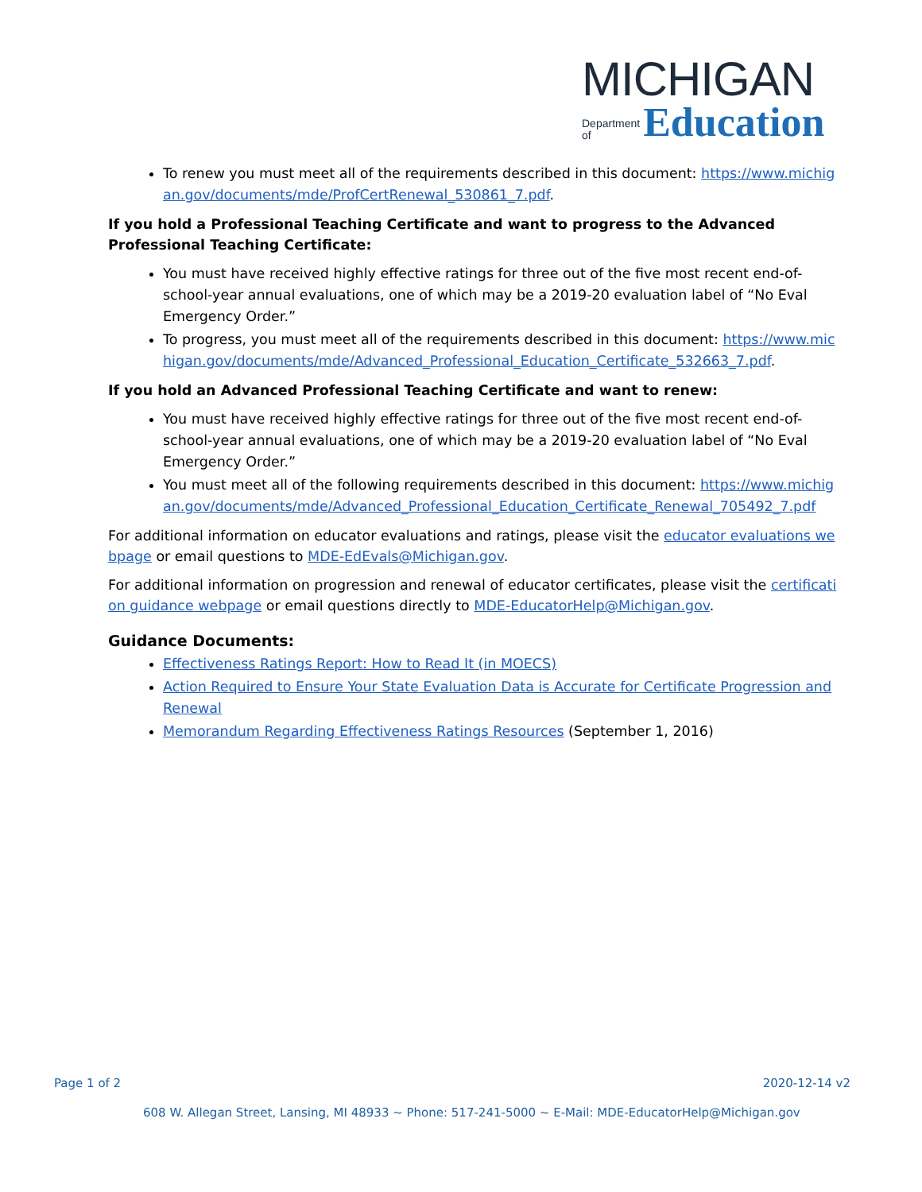MICHIGAN
Department
of Education
To renew you must meet all of the requirements described in this document: https://www.michigan.gov/documents/mde/ProfCertRenewal_530861_7.pdf.
If you hold a Professional Teaching Certificate and want to progress to the Advanced Professional Teaching Certificate:
You must have received highly effective ratings for three out of the five most recent end-of-school-year annual evaluations, one of which may be a 2019-20 evaluation label of “No Eval Emergency Order.”
To progress, you must meet all of the requirements described in this document: https://www.michigan.gov/documents/mde/Advanced_Professional_Education_Certificate_532663_7.pdf.
If you hold an Advanced Professional Teaching Certificate and want to renew:
You must have received highly effective ratings for three out of the five most recent end-of-school-year annual evaluations, one of which may be a 2019-20 evaluation label of “No Eval Emergency Order.”
You must meet all of the following requirements described in this document: https://www.michigan.gov/documents/mde/Advanced_Professional_Education_Certificate_Renewal_705492_7.pdf
For additional information on educator evaluations and ratings, please visit the educator evaluations webpage or email questions to MDE-EdEvals@Michigan.gov.
For additional information on progression and renewal of educator certificates, please visit the certification guidance webpage or email questions directly to MDE-EducatorHelp@Michigan.gov.
Guidance Documents:
Effectiveness Ratings Report: How to Read It (in MOECS)
Action Required to Ensure Your State Evaluation Data is Accurate for Certificate Progression and Renewal
Memorandum Regarding Effectiveness Ratings Resources (September 1, 2016)
Page 1 of 2 2020-12-14 v2
608 W. Allegan Street, Lansing, MI 48933 ~ Phone: 517-241-5000 ~ E-Mail: MDE-EducatorHelp@Michigan.gov